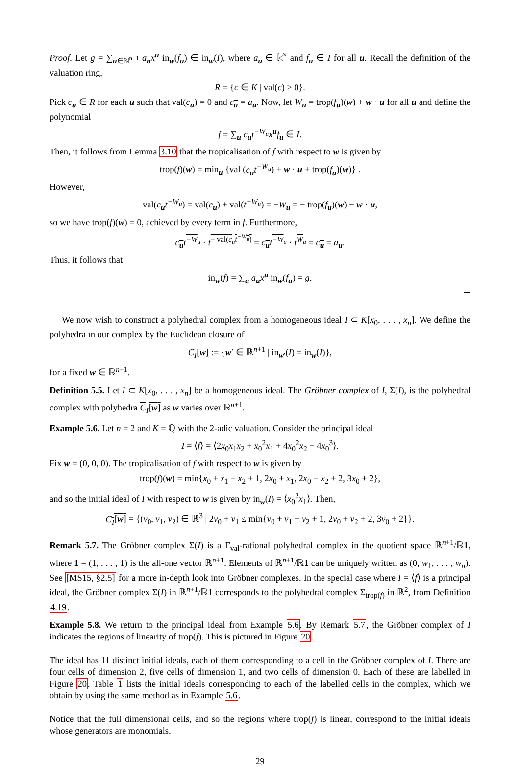Proof. Let g = ∑<sub>u∈ℕ<sup>n+1</sup></sub> a<sub>u</sub>x<sup>u</sup> in<sub>w</sub>(f<sub>u</sub>) ∈ in<sub>w</sub>(I), where a<sub>u</sub> ∈ 𝕜<sup>×</sup> and f<sub>u</sub> ∈ I for all u. Recall the definition of the valuation ring,
R = {c ∈ K | val(c) ≥ 0}.
Pick c<sub>u</sub> ∈ R for each u such that val(c<sub>u</sub>) = 0 and c<sub>u</sub> = a<sub>u</sub>. Now, let W<sub>u</sub> = trop(f<sub>u</sub>)(w) + w · u for all u and define the polynomial
f = ∑<sub>u</sub> c<sub>u</sub>t<sup>−W<sub>u</sub></sup>x<sup>u</sup>f<sub>u</sub> ∈ I.
Then, it follows from Lemma 3.10 that the tropicalisation of f with respect to w is given by
trop(f)(w) = min<sub>u</sub> {val (c<sub>u</sub>t<sup>−W<sub>u</sub></sup>) + w · u + trop(f<sub>u</sub>)(w)} .
However,
val(c<sub>u</sub>t<sup>−W<sub>u</sub></sup>) = val(c<sub>u</sub>) + val(t<sup>−W<sub>u</sub></sup>) = −W<sub>u</sub> = − trop(f<sub>u</sub>)(w) − w · u,
so we have trop(f)(w) = 0, achieved by every term in f. Furthermore,
c<sub>u</sub>t<sup>−W<sub>u</sub></sup> · t<sup>− val(c<sub>u</sub>t<sup>−W<sub>u</sub></sup>)</sup> = c<sub>u</sub>t<sup>−W<sub>u</sub></sup> · t<sup>W<sub>u</sub></sup> = c<sub>u</sub> = a<sub>u</sub>.
Thus, it follows that
in<sub>w</sub>(f) = ∑<sub>u</sub> a<sub>u</sub>x<sup>u</sup> in<sub>w</sub>(f<sub>u</sub>) = g.
We now wish to construct a polyhedral complex from a homogeneous ideal I ⊂ K[x<sub>0</sub>, . . . , x<sub>n</sub>]. We define the polyhedra in our complex by the Euclidean closure of
C<sub>I</sub>[w] := {w′ ∈ ℝ<sup>n+1</sup> | in<sub>w′</sub>(I) = in<sub>w</sub>(I)},
for a fixed w ∈ ℝ<sup>n+1</sup>.
Definition 5.5. Let I ⊂ K[x<sub>0</sub>, . . . , x<sub>n</sub>] be a homogeneous ideal. The Gröbner complex of I, Σ(I), is the polyhedral complex with polyhedra C<sub>I</sub>[w] as w varies over ℝ<sup>n+1</sup>.
Example 5.6. Let n = 2 and K = ℚ with the 2-adic valuation. Consider the principal ideal
I = ⟨f⟩ = ⟨2x<sub>0</sub>x<sub>1</sub>x<sub>2</sub> + x<sub>0</sub><sup>2</sup>x<sub>1</sub> + 4x<sub>0</sub><sup>2</sup>x<sub>2</sub> + 4x<sub>0</sub><sup>3</sup>⟩.
Fix w = (0, 0, 0). The tropicalisation of f with respect to w is given by
trop(f)(w) = min{x<sub>0</sub> + x<sub>1</sub> + x<sub>2</sub> + 1, 2x<sub>0</sub> + x<sub>1</sub>, 2x<sub>0</sub> + x<sub>2</sub> + 2, 3x<sub>0</sub> + 2},
and so the initial ideal of I with respect to w is given by in<sub>w</sub>(I) = ⟨x<sub>0</sub><sup>2</sup>x<sub>1</sub>⟩. Then,
C<sub>I</sub>[w] = {(v<sub>0</sub>, v<sub>1</sub>, v<sub>2</sub>) ∈ ℝ<sup>3</sup> | 2v<sub>0</sub> + v<sub>1</sub> ≤ min{v<sub>0</sub> + v<sub>1</sub> + v<sub>2</sub> + 1, 2v<sub>0</sub> + v<sub>2</sub> + 2, 3v<sub>0</sub> + 2}}.
Remark 5.7. The Gröbner complex Σ(I) is a Γ<sub>val</sub>-rational polyhedral complex in the quotient space ℝ<sup>n+1</sup>/ℝ1, where 1 = (1, . . . , 1) is the all-one vector ℝ<sup>n+1</sup>. Elements of ℝ<sup>n+1</sup>/ℝ1 can be uniquely written as (0, w<sub>1</sub>, . . . , w<sub>n</sub>). See [MS15, §2.5] for a more in-depth look into Gröbner complexes. In the special case where I = ⟨f⟩ is a principal ideal, the Gröbner complex Σ(I) in ℝ<sup>n+1</sup>/ℝ1 corresponds to the polyhedral complex Σ<sub>trop(f)</sub> in ℝ<sup>2</sup>, from Definition 4.19.
Example 5.8. We return to the principal ideal from Example 5.6. By Remark 5.7, the Gröbner complex of I indicates the regions of linearity of trop(f). This is pictured in Figure 20.
The ideal has 11 distinct initial ideals, each of them corresponding to a cell in the Gröbner complex of I. There are four cells of dimension 2, five cells of dimension 1, and two cells of dimension 0. Each of these are labelled in Figure 20. Table 1 lists the initial ideals corresponding to each of the labelled cells in the complex, which we obtain by using the same method as in Example 5.6.
Notice that the full dimensional cells, and so the regions where trop(f) is linear, correspond to the initial ideals whose generators are monomials.
29